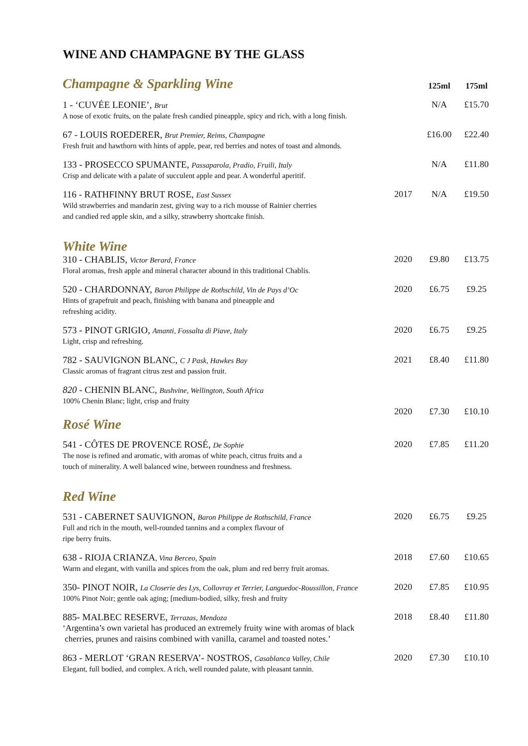WINE AND CHAMPAGNE BY THE GLASS
| Champagne & Sparkling Wine | | 125ml | 175ml |
| 1 - ‘CUVÉE LEONIE’, Brut A nose of exotic fruits, on the palate fresh candied pineapple, spicy and rich, with a long finish. | | N/A | £15.70 |
| 67 - LOUIS ROEDERER, Brut Premier, Reims, Champagne Fresh fruit and hawthorn with hints of apple, pear, red berries and notes of toast and almonds. | | £16.00 | £22.40 |
| 133 - PROSECCO SPUMANTE, Passaparola, Pradio, Fruili, Italy Crisp and delicate with a palate of succulent apple and pear. A wonderful aperitif. | | N/A | £11.80 |
| 116 - RATHFINNY BRUT ROSE, East Sussex Wild strawberries and mandarin zest, giving way to a rich mousse of Rainier cherries and candied red apple skin, and a silky, strawberry shortcake finish. | 2017 | N/A | £19.50 |
| White Wine | | | |
| 310 - CHABLIS, Victor Berard, France Floral aromas, fresh apple and mineral character abound in this traditional Chablis. | 2020 | £9.80 | £13.75 |
| 520 - CHARDONNAY, Baron Philippe de Rothschild, Vin de Pays d’Oc Hints of grapefruit and peach, finishing with banana and pineapple and refreshing acidity. | 2020 | £6.75 | £9.25 |
| 573 - PINOT GRIGIO, Amanti, Fossalta di Piave, Italy Light, crisp and refreshing. | 2020 | £6.75 | £9.25 |
| 782 - SAUVIGNON BLANC, C J Pask, Hawkes Bay Classic aromas of fragrant citrus zest and passion fruit. | 2021 | £8.40 | £11.80 |
| 820 - CHENIN BLANC, Bushvine, Wellington, South Africa 100% Chenin Blanc; light, crisp and fruity | 2020 | £7.30 | £10.10 |
| Rosé Wine | | | |
| 541 - CÔTES DE PROVENCE ROSÉ, De Sophie The nose is refined and aromatic, with aromas of white peach, citrus fruits and a touch of minerality. A well balanced wine, between roundness and freshness. | 2020 | £7.85 | £11.20 |
| Red Wine | | | |
| 531 - CABERNET SAUVIGNON, Baron Philippe de Rothschild, France Full and rich in the mouth, well-rounded tannins and a complex flavour of ripe berry fruits. | 2020 | £6.75 | £9.25 |
| 638 - RIOJA CRIANZA , Vina Berceo, Spain Warm and elegant, with vanilla and spices from the oak, plum and red berry fruit aromas. | 2018 | £7.60 | £10.65 |
| 350- PINOT NOIR, La Closerie des Lys, Collovray et Terrier, Languedoc-Roussillon, France 100% Pinot Noir; gentle oak aging; [medium-bodied, silky, fresh and fruity | 2020 | £7.85 | £10.95 |
| 885- MALBEC RESERVE, Terrazas, Mendoza ‘Argentina’s own varietal has produced an extremely fruity wine with aromas of black cherries, prunes and raisins combined with vanilla, caramel and toasted notes.’ | 2018 | £8.40 | £11.80 |
| 863 - MERLOT ‘GRAN RESERVA’- NOSTROS, Casablanca Valley, Chile Elegant, full bodied, and complex. A rich, well rounded palate, with pleasant tannin. | 2020 | £7.30 | £10.10 |